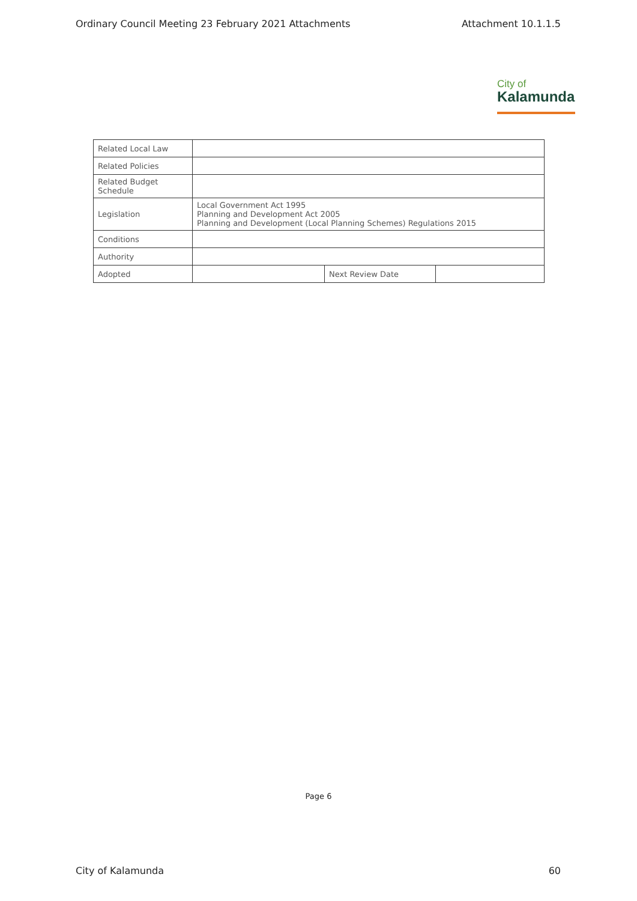Ordinary Council Meeting 23 February 2021 Attachments Attachment 10.1.1.5
City of
Kalamunda
| Related Local Law | | | |
| Related Policies | | | |
| Related Budget Schedule | | | |
| Legislation | Local Government Act 1995 Planning and Development Act 2005 Planning and Development (Local Planning Schemes) Regulations 2015 | | |
| Conditions | | | |
| Authority | | | |
| Adopted | | Next Review Date | |
Page 6
City of Kalamunda 60